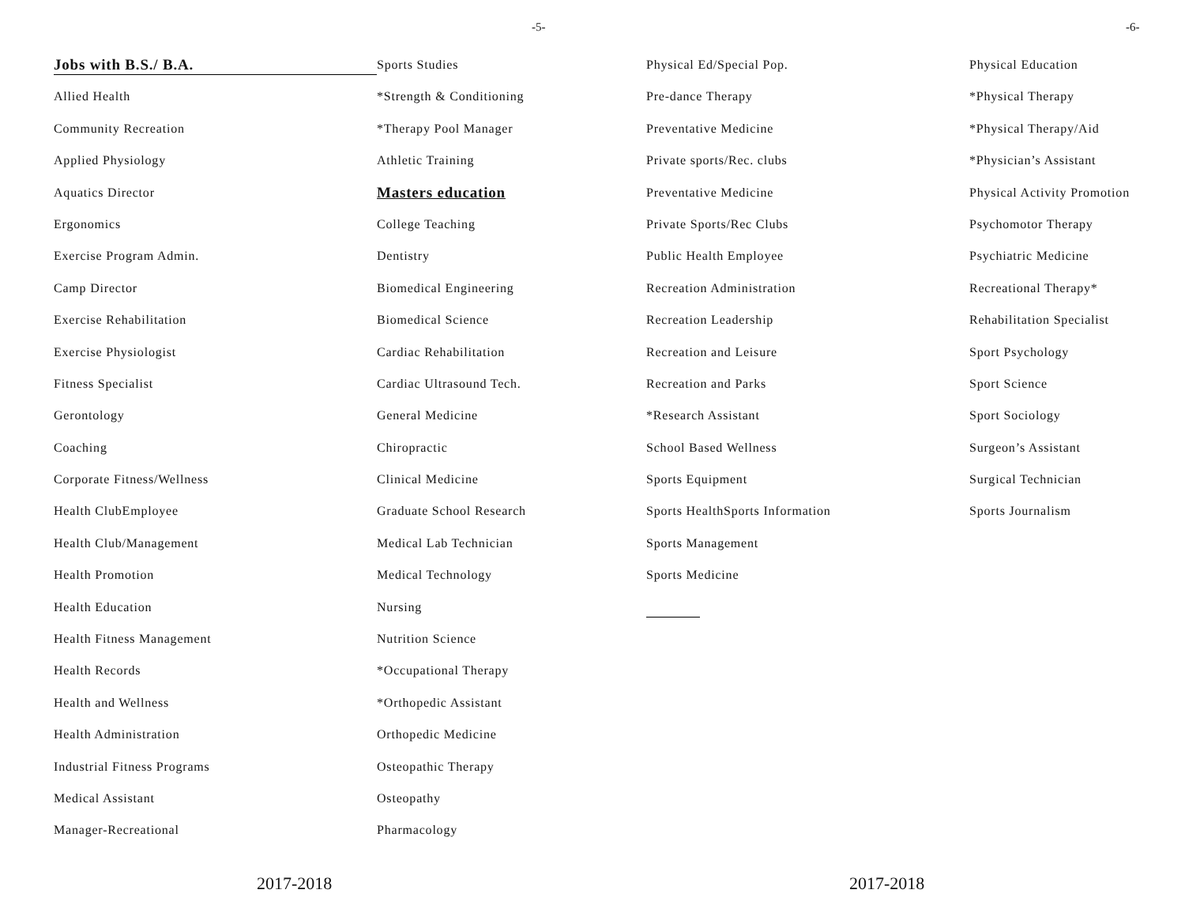-5-
Jobs with B.S./ B.A.
Allied Health
Community Recreation
Applied Physiology
Aquatics Director
Ergonomics
Exercise Program Admin.
Camp Director
Exercise Rehabilitation
Exercise Physiologist
Fitness Specialist
Gerontology
Coaching
Corporate Fitness/Wellness
Health ClubEmployee
Health Club/Management
Health Promotion
Health Education
Health Fitness Management
Health Records
Health and Wellness
Health Administration
Industrial Fitness Programs
Medical Assistant
Manager-Recreational
Sports Studies
*Strength & Conditioning
*Therapy Pool Manager
Athletic Training
Masters education
College Teaching
Dentistry
Biomedical Engineering
Biomedical Science
Cardiac Rehabilitation
Cardiac Ultrasound Tech.
General Medicine
Chiropractic
Clinical Medicine
Graduate School Research
Medical Lab Technician
Medical Technology
Nursing
Nutrition Science
*Occupational Therapy
*Orthopedic Assistant
Orthopedic Medicine
Osteopathic Therapy
Osteopathy
Pharmacology
2017-2018
-6-
Physical Ed/Special Pop.
Pre-dance Therapy
Preventative Medicine
Private sports/Rec. clubs
Preventative Medicine
Private Sports/Rec Clubs
Public Health Employee
Recreation Administration
Recreation Leadership
Recreation and Leisure
Recreation and Parks
*Research Assistant
School Based Wellness
Sports Equipment
Sports HealthSports Information
Sports Management
Sports Medicine
Physical Education
*Physical Therapy
*Physical Therapy/Aid
*Physician’s Assistant
Physical Activity Promotion
Psychomotor Therapy
Psychiatric Medicine
Recreational Therapy*
Rehabilitation Specialist
Sport Psychology
Sport Science
Sport Sociology
Surgeon’s Assistant
Surgical Technician
Sports Journalism
2017-2018